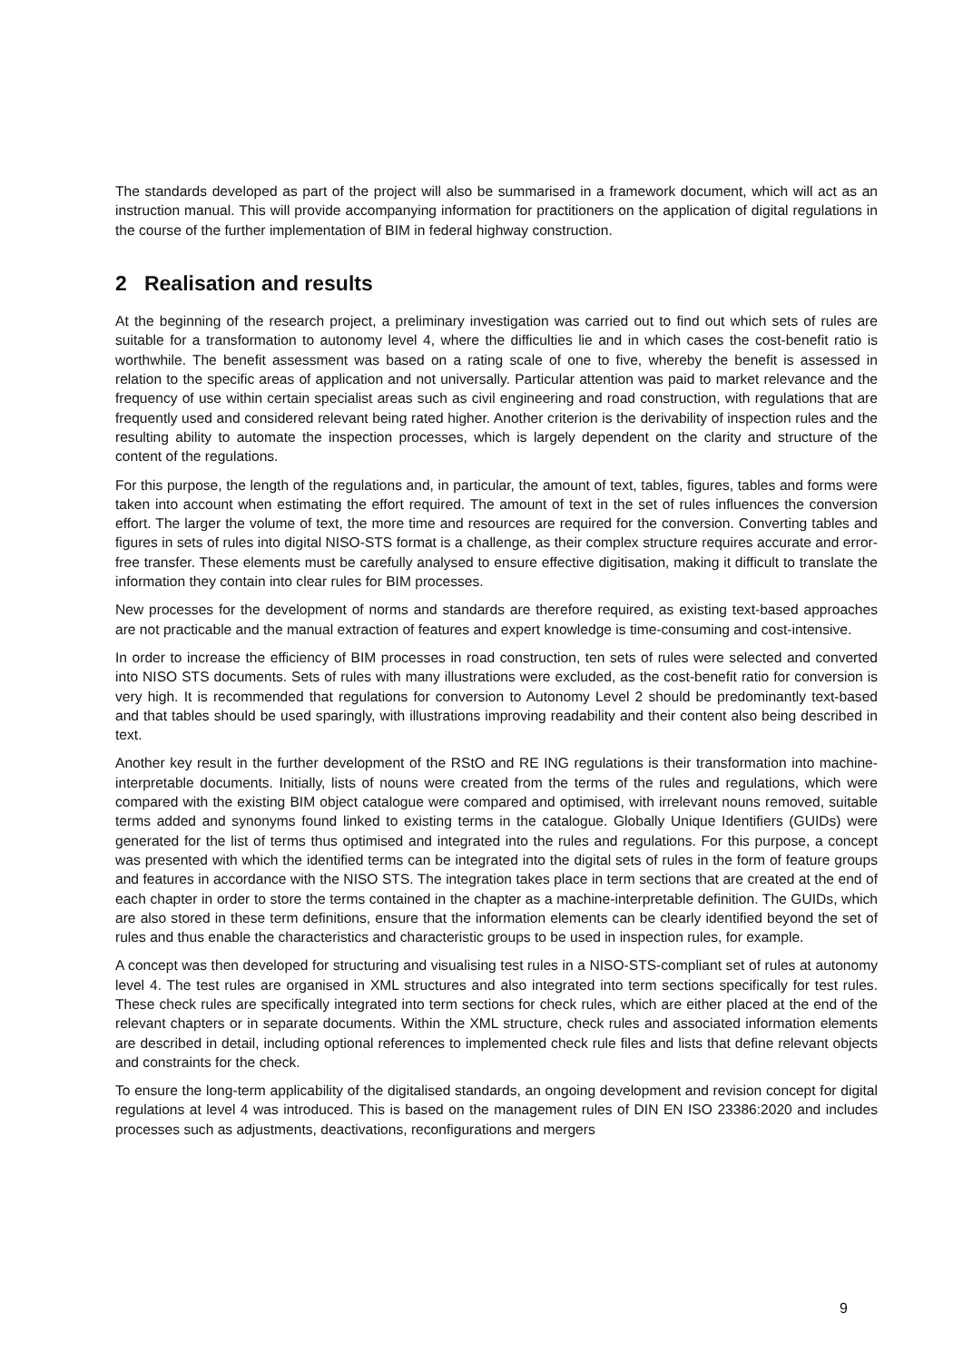The standards developed as part of the project will also be summarised in a framework document, which will act as an instruction manual. This will provide accompanying information for practitioners on the application of digital regulations in the course of the further implementation of BIM in federal highway construction.
2 Realisation and results
At the beginning of the research project, a preliminary investigation was carried out to find out which sets of rules are suitable for a transformation to autonomy level 4, where the difficulties lie and in which cases the cost-benefit ratio is worthwhile. The benefit assessment was based on a rating scale of one to five, whereby the benefit is assessed in relation to the specific areas of application and not universally. Particular attention was paid to market relevance and the frequency of use within certain specialist areas such as civil engineering and road construction, with regulations that are frequently used and considered relevant being rated higher. Another criterion is the derivability of inspection rules and the resulting ability to automate the inspection processes, which is largely dependent on the clarity and structure of the content of the regulations.
For this purpose, the length of the regulations and, in particular, the amount of text, tables, figures, tables and forms were taken into account when estimating the effort required. The amount of text in the set of rules influences the conversion effort. The larger the volume of text, the more time and resources are required for the conversion. Converting tables and figures in sets of rules into digital NISO-STS format is a challenge, as their complex structure requires accurate and error-free transfer. These elements must be carefully analysed to ensure effective digitisation, making it difficult to translate the information they contain into clear rules for BIM processes.
New processes for the development of norms and standards are therefore required, as existing text-based approaches are not practicable and the manual extraction of features and expert knowledge is time-consuming and cost-intensive.
In order to increase the efficiency of BIM processes in road construction, ten sets of rules were selected and converted into NISO STS documents. Sets of rules with many illustrations were excluded, as the cost-benefit ratio for conversion is very high. It is recommended that regulations for conversion to Autonomy Level 2 should be predominantly text-based and that tables should be used sparingly, with illustrations improving readability and their content also being described in text.
Another key result in the further development of the RStO and RE ING regulations is their transformation into machine-interpretable documents. Initially, lists of nouns were created from the terms of the rules and regulations, which were compared with the existing BIM object catalogue were compared and optimised, with irrelevant nouns removed, suitable terms added and synonyms found linked to existing terms in the catalogue. Globally Unique Identifiers (GUIDs) were generated for the list of terms thus optimised and integrated into the rules and regulations. For this purpose, a concept was presented with which the identified terms can be integrated into the digital sets of rules in the form of feature groups and features in accordance with the NISO STS. The integration takes place in term sections that are created at the end of each chapter in order to store the terms contained in the chapter as a machine-interpretable definition. The GUIDs, which are also stored in these term definitions, ensure that the information elements can be clearly identified beyond the set of rules and thus enable the characteristics and characteristic groups to be used in inspection rules, for example.
A concept was then developed for structuring and visualising test rules in a NISO-STS-compliant set of rules at autonomy level 4. The test rules are organised in XML structures and also integrated into term sections specifically for test rules. These check rules are specifically integrated into term sections for check rules, which are either placed at the end of the relevant chapters or in separate documents. Within the XML structure, check rules and associated information elements are described in detail, including optional references to implemented check rule files and lists that define relevant objects and constraints for the check.
To ensure the long-term applicability of the digitalised standards, an ongoing development and revision concept for digital regulations at level 4 was introduced. This is based on the management rules of DIN EN ISO 23386:2020 and includes processes such as adjustments, deactivations, reconfigurations and mergers
9